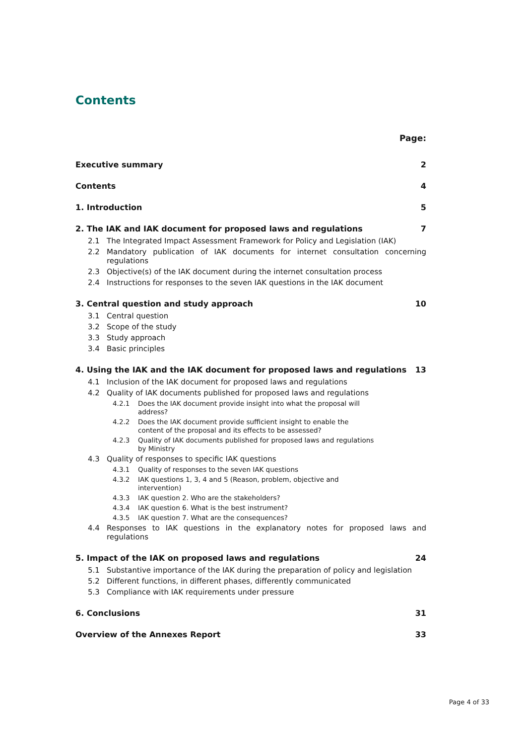Contents
Page:
Executive summary 2
Contents 4
1. Introduction 5
2. The IAK and IAK document for proposed laws and regulations 7
2.1 The Integrated Impact Assessment Framework for Policy and Legislation (IAK)
2.2 Mandatory publication of IAK documents for internet consultation concerning regulations
2.3 Objective(s) of the IAK document during the internet consultation process
2.4 Instructions for responses to the seven IAK questions in the IAK document
3. Central question and study approach 10
3.1 Central question
3.2 Scope of the study
3.3 Study approach
3.4 Basic principles
4. Using the IAK and the IAK document for proposed laws and regulations 13
4.1 Inclusion of the IAK document for proposed laws and regulations
4.2 Quality of IAK documents published for proposed laws and regulations
4.2.1 Does the IAK document provide insight into what the proposal will
address?
4.2.2 Does the IAK document provide sufficient insight to enable the
content of the proposal and its effects to be assessed?
4.2.3 Quality of IAK documents published for proposed laws and regulations
by Ministry
4.3 Quality of responses to specific IAK questions
4.3.1 Quality of responses to the seven IAK questions
4.3.2 IAK questions 1, 3, 4 and 5 (Reason, problem, objective and
intervention)
4.3.3 IAK question 2. Who are the stakeholders?
4.3.4 IAK question 6. What is the best instrument?
4.3.5 IAK question 7. What are the consequences?
4.4 Responses to IAK questions in the explanatory notes for proposed laws and regulations
5. Impact of the IAK on proposed laws and regulations 24
5.1 Substantive importance of the IAK during the preparation of policy and legislation
5.2 Different functions, in different phases, differently communicated
5.3 Compliance with IAK requirements under pressure
6. Conclusions 31
Overview of the Annexes Report 33
Page 4 of 33